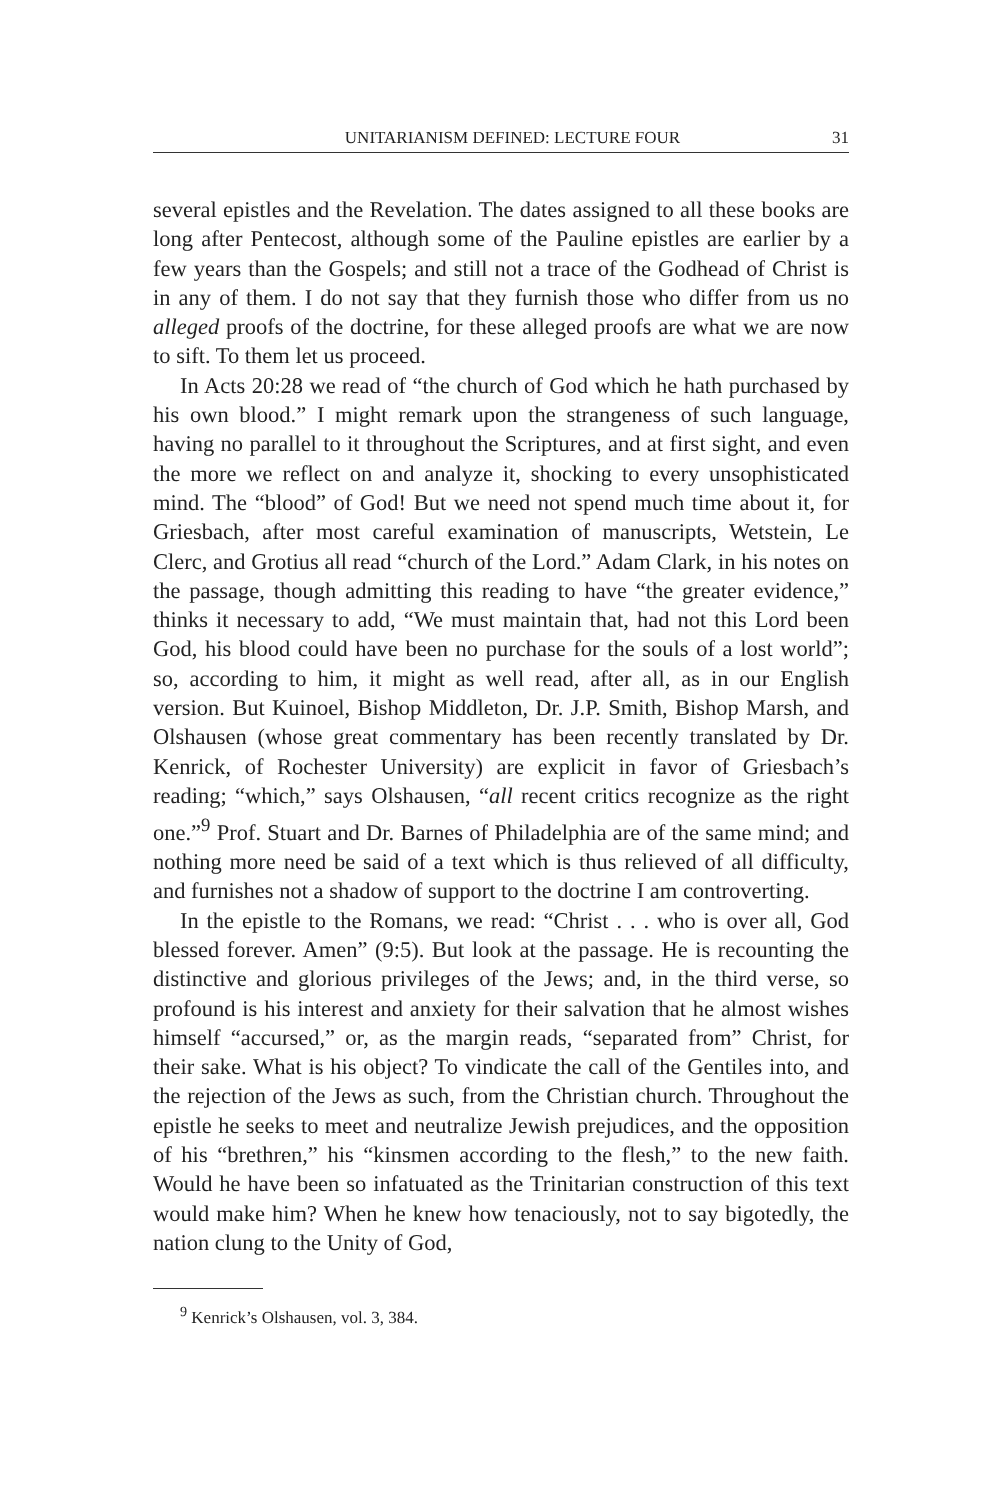UNITARIANISM DEFINED: LECTURE FOUR 31
several epistles and the Revelation. The dates assigned to all these books are long after Pentecost, although some of the Pauline epistles are earlier by a few years than the Gospels; and still not a trace of the Godhead of Christ is in any of them. I do not say that they furnish those who differ from us no alleged proofs of the doctrine, for these alleged proofs are what we are now to sift. To them let us proceed.
In Acts 20:28 we read of “the church of God which he hath purchased by his own blood.” I might remark upon the strangeness of such language, having no parallel to it throughout the Scriptures, and at first sight, and even the more we reflect on and analyze it, shocking to every unsophisticated mind. The “blood” of God! But we need not spend much time about it, for Griesbach, after most careful examination of manuscripts, Wetstein, Le Clerc, and Grotius all read “church of the Lord.” Adam Clark, in his notes on the passage, though admitting this reading to have “the greater evidence,” thinks it necessary to add, “We must maintain that, had not this Lord been God, his blood could have been no purchase for the souls of a lost world”; so, according to him, it might as well read, after all, as in our English version. But Kuinoel, Bishop Middleton, Dr. J.P. Smith, Bishop Marsh, and Olshausen (whose great commentary has been recently translated by Dr. Kenrick, of Rochester University) are explicit in favor of Griesbach’s reading; “which,” says Olshausen, “all recent critics recognize as the right one.”<sup>9</sup> Prof. Stuart and Dr. Barnes of Philadelphia are of the same mind; and nothing more need be said of a text which is thus relieved of all difficulty, and furnishes not a shadow of support to the doctrine I am controverting.
In the epistle to the Romans, we read: “Christ . . . who is over all, God blessed forever. Amen” (9:5). But look at the passage. He is recounting the distinctive and glorious privileges of the Jews; and, in the third verse, so profound is his interest and anxiety for their salvation that he almost wishes himself “accursed,” or, as the margin reads, “separated from” Christ, for their sake. What is his object? To vindicate the call of the Gentiles into, and the rejection of the Jews as such, from the Christian church. Throughout the epistle he seeks to meet and neutralize Jewish prejudices, and the opposition of his “brethren,” his “kinsmen according to the flesh,” to the new faith. Would he have been so infatuated as the Trinitarian construction of this text would make him? When he knew how tenaciously, not to say bigotedly, the nation clung to the Unity of God,
<sup>9</sup> Kenrick’s Olshausen, vol. 3, 384.